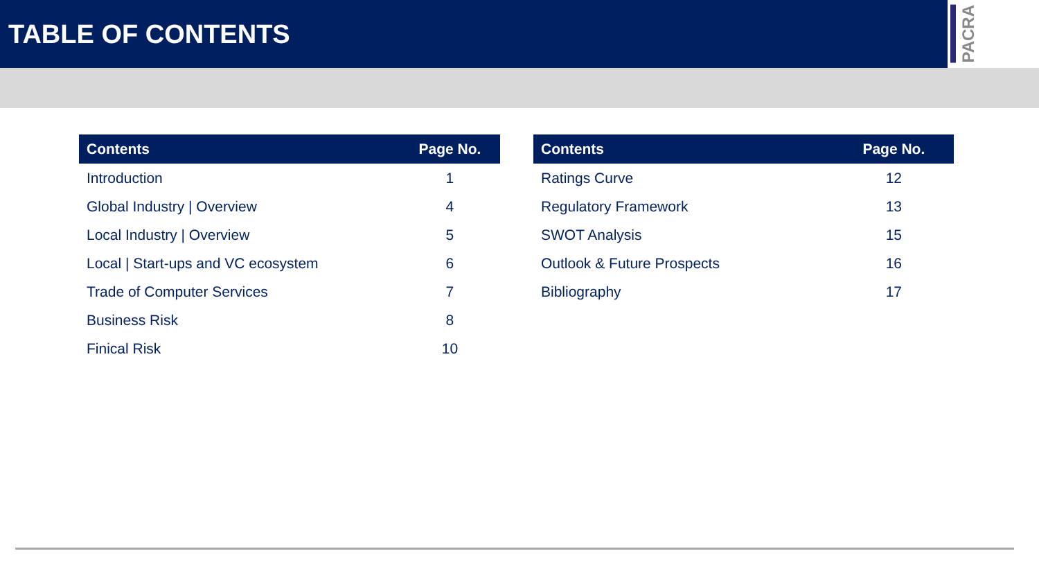TABLE OF CONTENTS
PACRA
| Contents | Page No. |
| --- | --- |
| Introduction | 1 |
| Global Industry / Overview | 4 |
| Local Industry / Overview | 5 |
| Local / Start-ups and VC ecosystem | 6 |
| Trade of Computer Services | 7 |
| Business Risk | 8 |
| Finical Risk | 10 |
| Contents | Page No. |
| --- | --- |
| Ratings Curve | 12 |
| Regulatory Framework | 13 |
| SWOT Analysis | 15 |
| Outlook & Future Prospects | 16 |
| Bibliography | 17 |